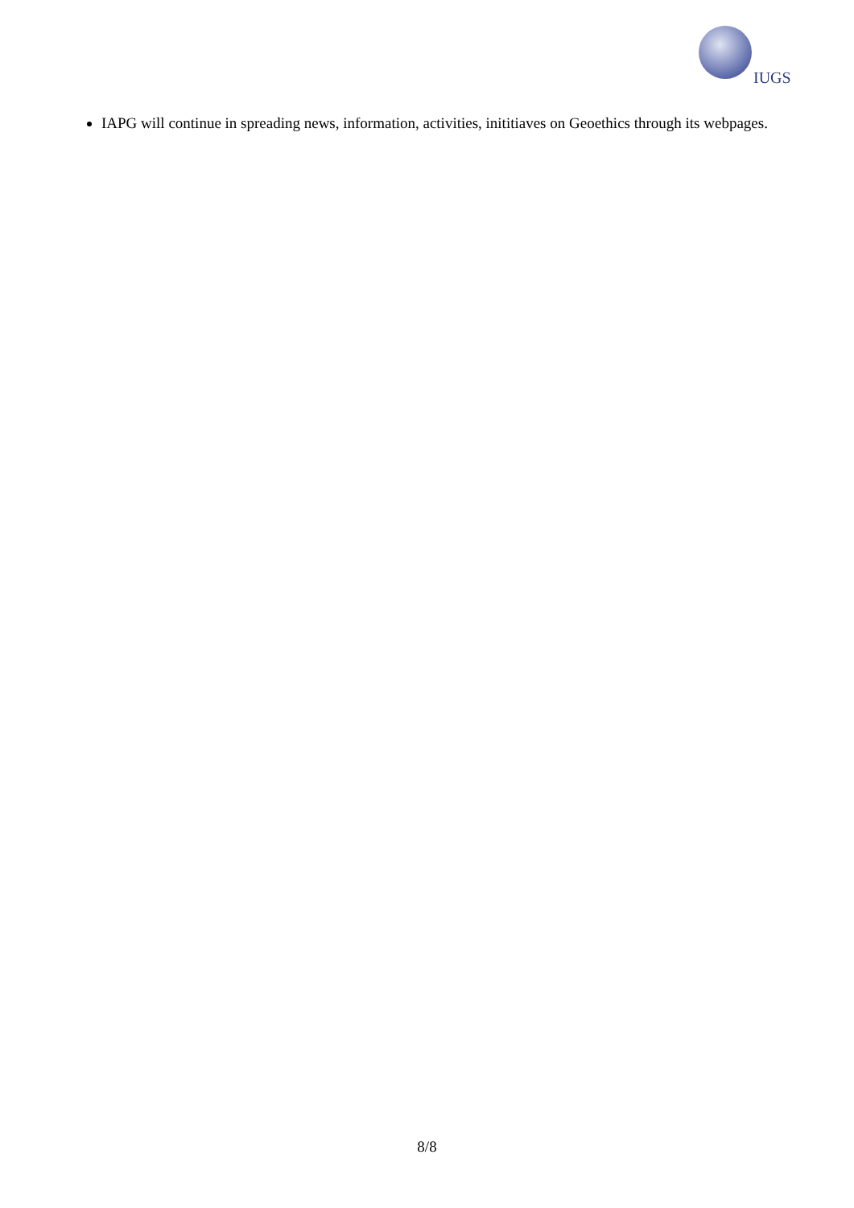IUGS
IAPG will continue in spreading news, information, activities, inititiaves on Geoethics through its webpages.
8/8